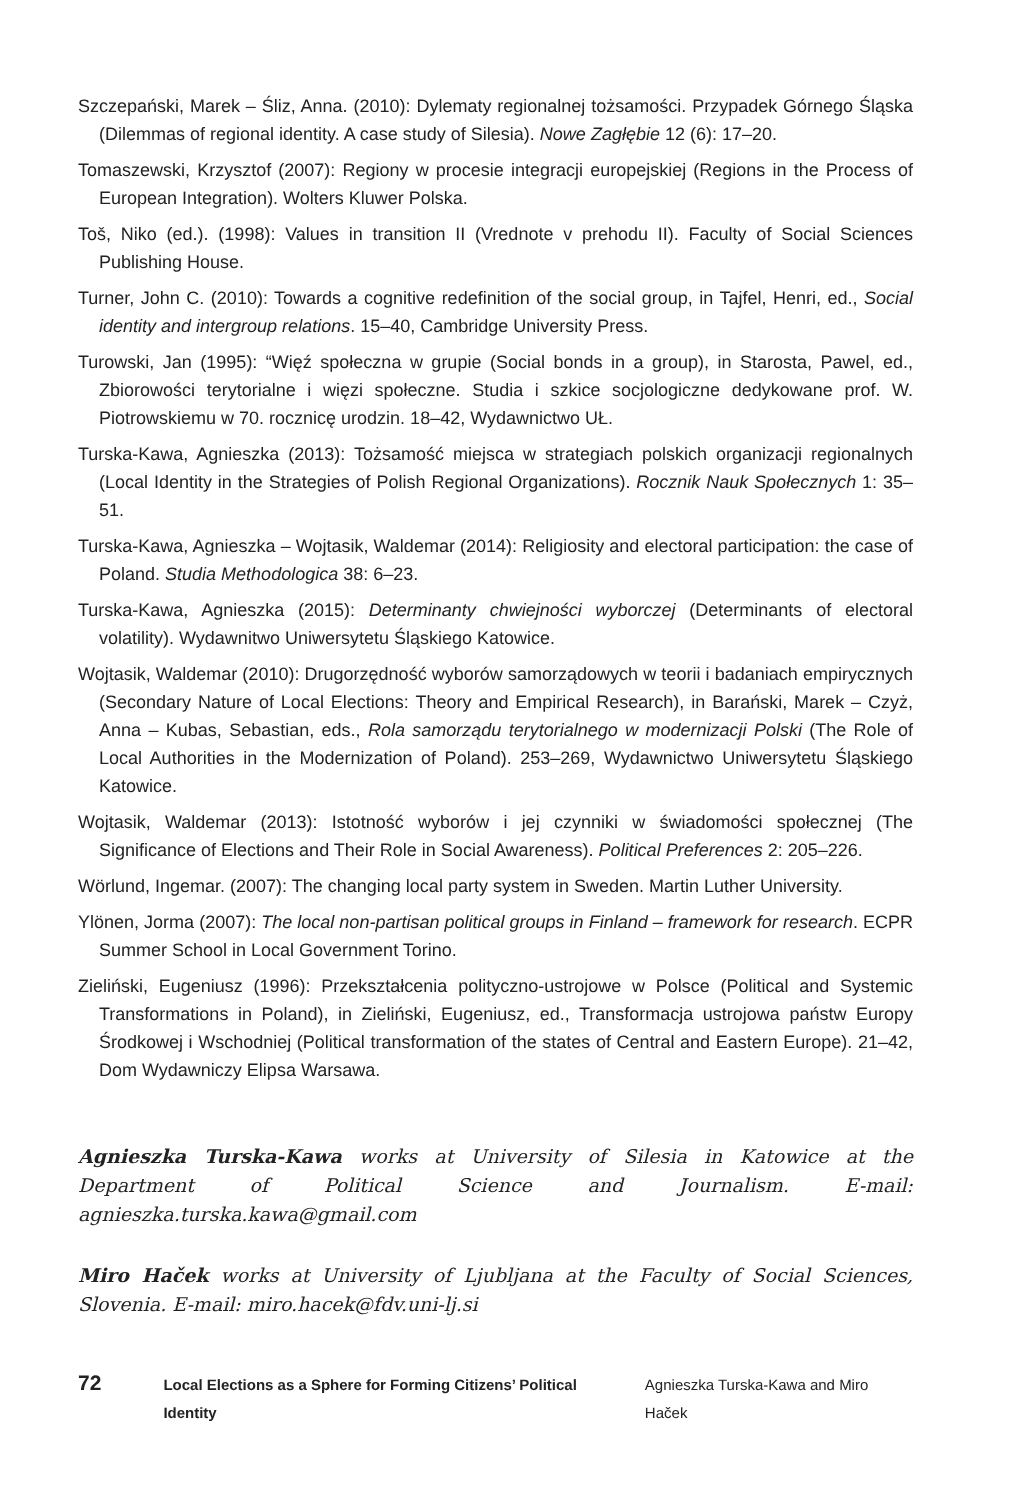Szczepański, Marek – Śliz, Anna. (2010): Dylematy regionalnej tożsamości. Przypadek Górnego Śląska (Dilemmas of regional identity. A case study of Silesia). Nowe Zagłębie 12 (6): 17–20.
Tomaszewski, Krzysztof (2007): Regiony w procesie integracji europejskiej (Regions in the Process of European Integration). Wolters Kluwer Polska.
Toš, Niko (ed.). (1998): Values in transition II (Vrednote v prehodu II). Faculty of Social Sciences Publishing House.
Turner, John C. (2010): Towards a cognitive redefinition of the social group, in Tajfel, Henri, ed., Social identity and intergroup relations. 15–40, Cambridge University Press.
Turowski, Jan (1995): “Więź społeczna w grupie (Social bonds in a group), in Starosta, Pawel, ed., Zbiorowości terytorialne i więzi społeczne. Studia i szkice socjologiczne dedykowane prof. W. Piotrowskiemu w 70. rocznicę urodzin. 18–42, Wydawnictwo UŁ.
Turska-Kawa, Agnieszka (2013): Tożsamość miejsca w strategiach polskich organizacji regionalnych (Local Identity in the Strategies of Polish Regional Organizations). Rocznik Nauk Społecznych 1: 35–51.
Turska-Kawa, Agnieszka – Wojtasik, Waldemar (2014): Religiosity and electoral participation: the case of Poland. Studia Methodologica 38: 6–23.
Turska-Kawa, Agnieszka (2015): Determinanty chwiejności wyborczej (Determinants of electoral volatility). Wydawnitwo Uniwersytetu Śląskiego Katowice.
Wojtasik, Waldemar (2010): Drugorzędność wyborów samorządowych w teorii i badaniach empirycznych (Secondary Nature of Local Elections: Theory and Empirical Research), in Barański, Marek – Czyż, Anna – Kubas, Sebastian, eds., Rola samorządu terytorialnego w modernizacji Polski (The Role of Local Authorities in the Modernization of Poland). 253–269, Wydawnictwo Uniwersytetu Śląskiego Katowice.
Wojtasik, Waldemar (2013): Istotność wyborów i jej czynniki w świadomości społecznej (The Significance of Elections and Their Role in Social Awareness). Political Preferences 2: 205–226.
Wörlund, Ingemar. (2007): The changing local party system in Sweden. Martin Luther University.
Ylönen, Jorma (2007): The local non-partisan political groups in Finland – framework for research. ECPR Summer School in Local Government Torino.
Zieliński, Eugeniusz (1996): Przekształcenia polityczno-ustrojowe w Polsce (Political and Systemic Transformations in Poland), in Zieliński, Eugeniusz, ed., Transformacja ustrojowa państw Europy Środkowej i Wschodniej (Political transformation of the states of Central and Eastern Europe). 21–42, Dom Wydawniczy Elipsa Warsawa.
Agnieszka Turska-Kawa works at University of Silesia in Katowice at the Department of Political Science and Journalism. E-mail: agnieszka.turska.kawa@gmail.com
Miro Haček works at University of Ljubljana at the Faculty of Social Sciences, Slovenia. E-mail: miro.hacek@fdv.uni-lj.si
72 Local Elections as a Sphere for Forming Citizens’ Political Identity Agnieszka Turska-Kawa and Miro Haček